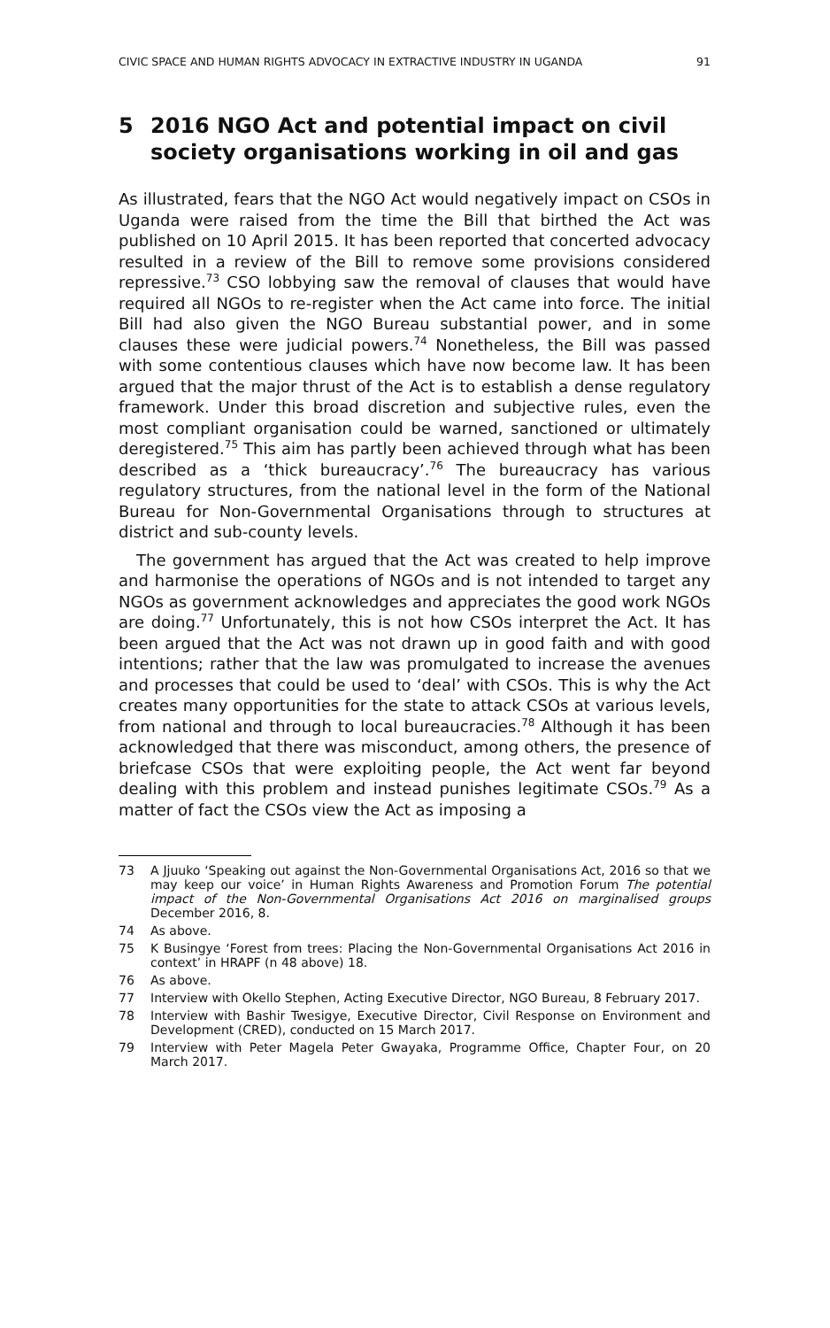CIVIC SPACE AND HUMAN RIGHTS ADVOCACY IN EXTRACTIVE INDUSTRY IN UGANDA 91
5 2016 NGO Act and potential impact on civil society organisations working in oil and gas
As illustrated, fears that the NGO Act would negatively impact on CSOs in Uganda were raised from the time the Bill that birthed the Act was published on 10 April 2015. It has been reported that concerted advocacy resulted in a review of the Bill to remove some provisions considered repressive.<sup>73</sup> CSO lobbying saw the removal of clauses that would have required all NGOs to re-register when the Act came into force. The initial Bill had also given the NGO Bureau substantial power, and in some clauses these were judicial powers.<sup>74</sup> Nonetheless, the Bill was passed with some contentious clauses which have now become law. It has been argued that the major thrust of the Act is to establish a dense regulatory framework. Under this broad discretion and subjective rules, even the most compliant organisation could be warned, sanctioned or ultimately deregistered.<sup>75</sup> This aim has partly been achieved through what has been described as a ‘thick bureaucracy’.<sup>76</sup> The bureaucracy has various regulatory structures, from the national level in the form of the National Bureau for Non-Governmental Organisations through to structures at district and sub-county levels.
The government has argued that the Act was created to help improve and harmonise the operations of NGOs and is not intended to target any NGOs as government acknowledges and appreciates the good work NGOs are doing.<sup>77</sup> Unfortunately, this is not how CSOs interpret the Act. It has been argued that the Act was not drawn up in good faith and with good intentions; rather that the law was promulgated to increase the avenues and processes that could be used to ‘deal’ with CSOs. This is why the Act creates many opportunities for the state to attack CSOs at various levels, from national and through to local bureaucracies.<sup>78</sup> Although it has been acknowledged that there was misconduct, among others, the presence of briefcase CSOs that were exploiting people, the Act went far beyond dealing with this problem and instead punishes legitimate CSOs.<sup>79</sup> As a matter of fact the CSOs view the Act as imposing a
73 A Jjuuko ‘Speaking out against the Non-Governmental Organisations Act, 2016 so that we may keep our voice’ in Human Rights Awareness and Promotion Forum The potential impact of the Non-Governmental Organisations Act 2016 on marginalised groups December 2016, 8.
74 As above.
75 K Busingye ‘Forest from trees: Placing the Non-Governmental Organisations Act 2016 in context’ in HRAPF (n 48 above) 18.
76 As above.
77 Interview with Okello Stephen, Acting Executive Director, NGO Bureau, 8 February 2017.
78 Interview with Bashir Twesigye, Executive Director, Civil Response on Environment and Development (CRED), conducted on 15 March 2017.
79 Interview with Peter Magela Peter Gwayaka, Programme Office, Chapter Four, on 20 March 2017.